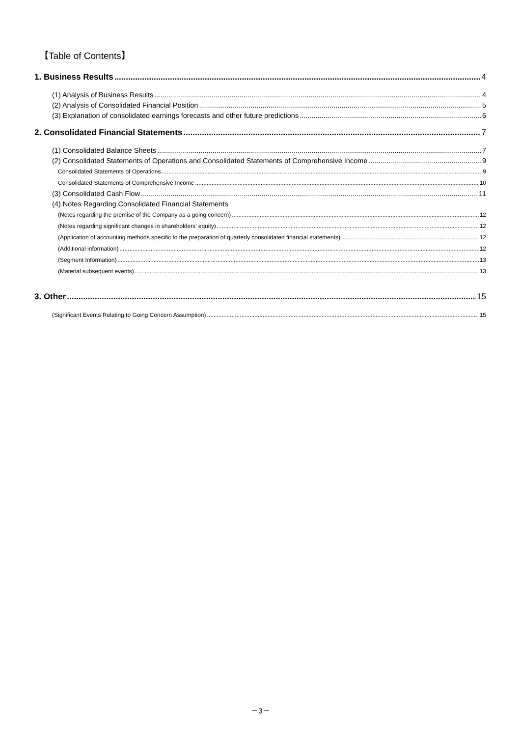【Table of Contents】
1. Business Results 4
(1) Analysis of Business Results 4
(2) Analysis of Consolidated Financial Position 5
(3) Explanation of consolidated earnings forecasts and other future predictions 6
2. Consolidated Financial Statements 7
(1) Consolidated Balance Sheets 7
(2) Consolidated Statements of Operations and Consolidated Statements of Comprehensive Income 9
Consolidated Statements of Operations 9
Consolidated Statements of Comprehensive Income 10
(3) Consolidated Cash Flow 11
(4) Notes Regarding Consolidated Financial Statements
(Notes regarding the premise of the Company as a going concern) 12
(Notes regarding significant changes in shareholders’ equity) 12
(Application of accounting methods specific to the preparation of quarterly consolidated financial statements) 12
(Additional information) 12
(Segment Information) 13
(Material subsequent events) 13
3. Other 15
(Significant Events Relating to Going Concern Assumption) 15
－3－